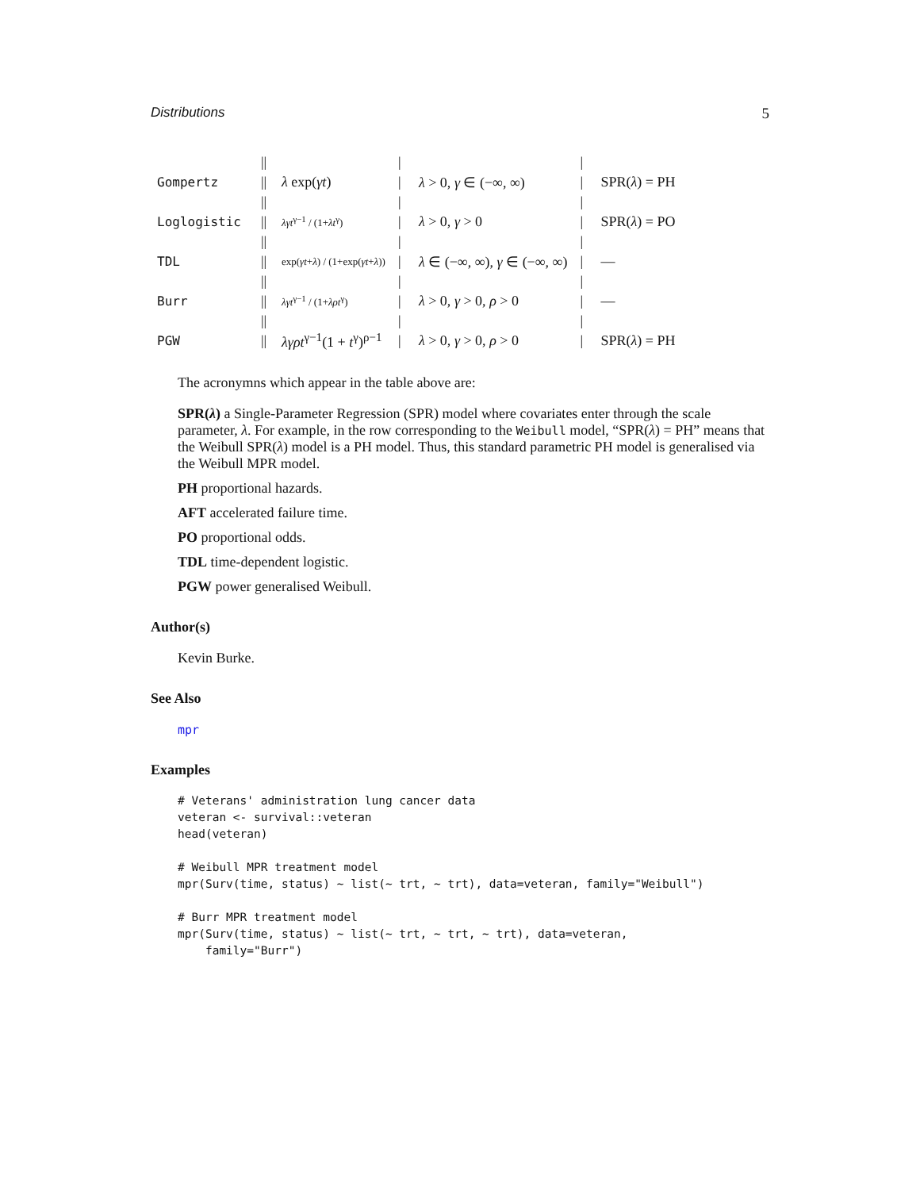Distributions 5
| | // | | / | | / | |
| Gompertz | // | λ exp( γt ) | / | λ > 0, γ ∈ (−∞, ∞) | / | SPR( λ ) = PH |
| | // | | / | | / | |
| Loglogistic | // | λγt<sup>γ−1</sup> / (1+ λt<sup>γ</sup>) | / | λ > 0, γ > 0 | / | SPR( λ ) = PO |
| | // | | / | | / | |
| TDL | // | exp( γt + λ ) / (1+exp( γt + λ )) | / | λ ∈ (−∞, ∞), γ ∈ (−∞, ∞) | / | — |
| | // | | / | | / | |
| Burr | // | λγt<sup>γ−1</sup> / (1+ λρt<sup>γ</sup>) | / | λ > 0, γ > 0, ρ > 0 | / | — |
| | // | | / | | / | |
| PGW | // | λγρt<sup>γ−1</sup>(1 + t<sup>γ</sup>)<sup>ρ−1</sup> | / | λ > 0, γ > 0, ρ > 0 | / | SPR( λ ) = PH |
The acronymns which appear in the table above are:
SPR(λ)
a Single-Parameter Regression (SPR) model where covariates enter through the scale parameter, λ. For example, in the row corresponding to the Weibull model, “SPR(λ) = PH” means that the Weibull SPR(λ) model is a PH model. Thus, this standard parametric PH model is generalised via the Weibull MPR model.
PH
proportional hazards.
AFT
accelerated failure time.
PO
proportional odds.
TDL
time-dependent logistic.
PGW
power generalised Weibull.
Author(s)
Kevin Burke.
See Also
mpr
Examples
# Veterans' administration lung cancer data veteran <- survival::veteran head(veteran) # Weibull MPR treatment model mpr(Surv(time, status) ~ list(~ trt, ~ trt), data=veteran, family="Weibull") # Burr MPR treatment model mpr(Surv(time, status) ~ list(~ trt, ~ trt, ~ trt), data=veteran, family="Burr")